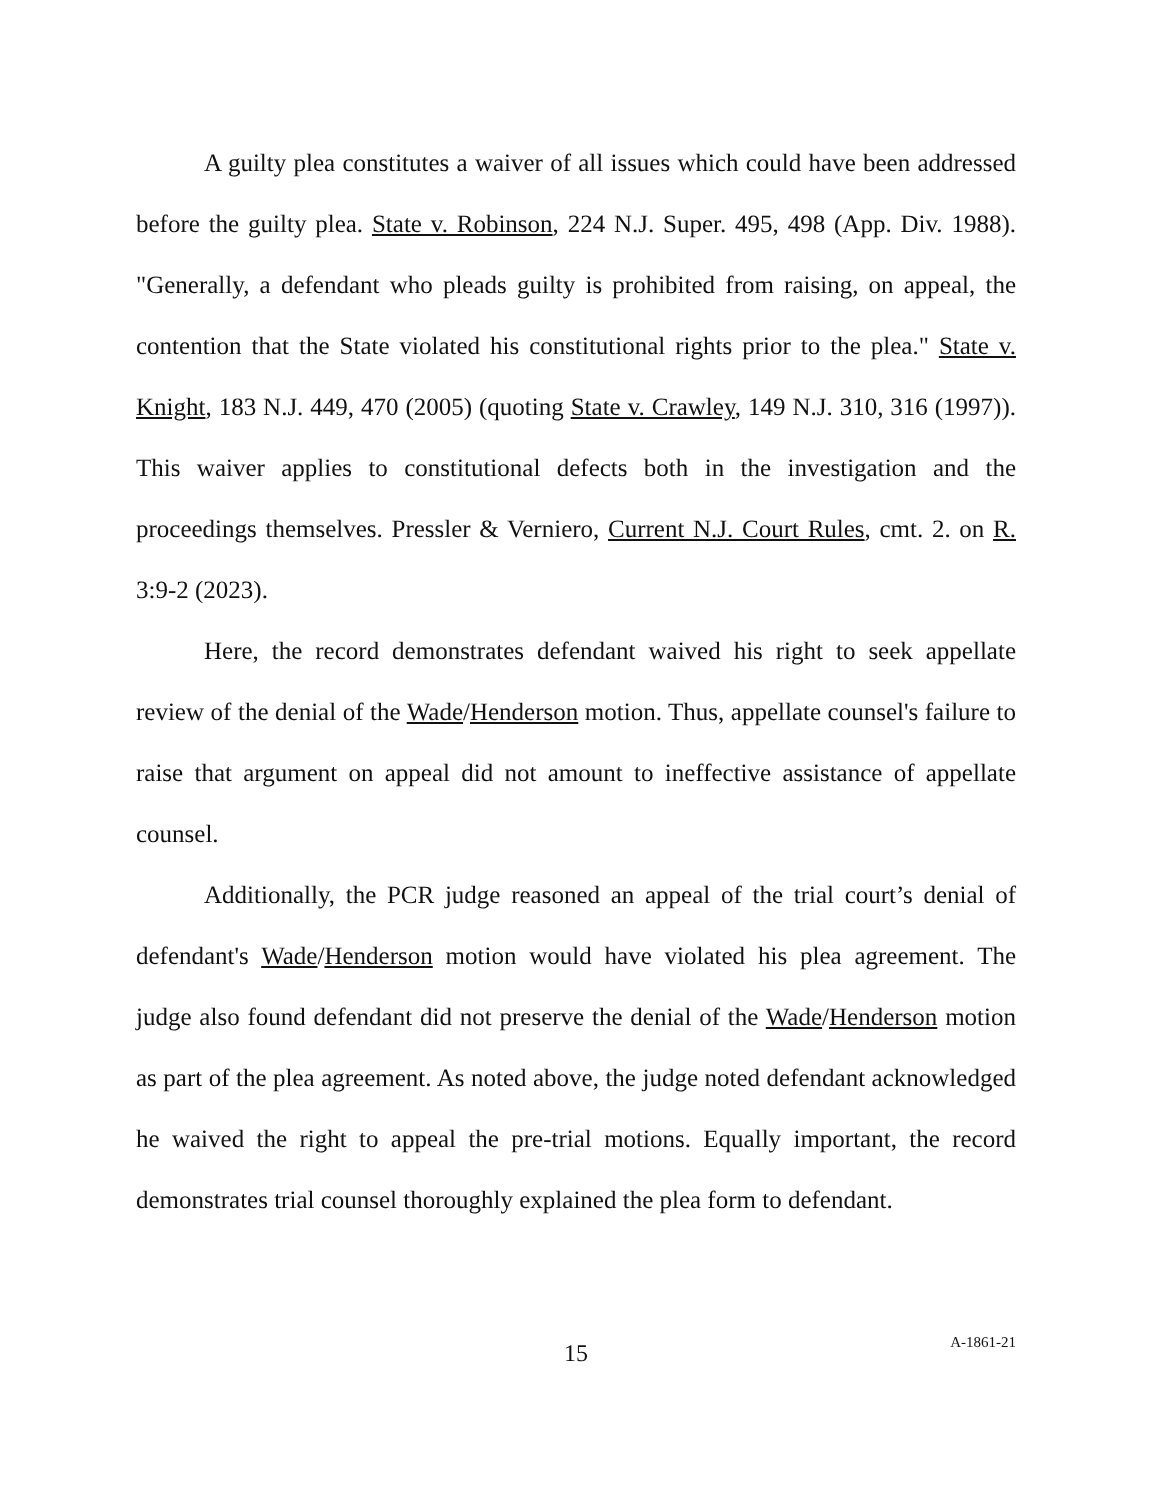A guilty plea constitutes a waiver of all issues which could have been addressed before the guilty plea. State v. Robinson, 224 N.J. Super. 495, 498 (App. Div. 1988). "Generally, a defendant who pleads guilty is prohibited from raising, on appeal, the contention that the State violated his constitutional rights prior to the plea." State v. Knight, 183 N.J. 449, 470 (2005) (quoting State v. Crawley, 149 N.J. 310, 316 (1997)). This waiver applies to constitutional defects both in the investigation and the proceedings themselves. Pressler & Verniero, Current N.J. Court Rules, cmt. 2. on R. 3:9-2 (2023).
Here, the record demonstrates defendant waived his right to seek appellate review of the denial of the Wade/Henderson motion. Thus, appellate counsel's failure to raise that argument on appeal did not amount to ineffective assistance of appellate counsel.
Additionally, the PCR judge reasoned an appeal of the trial court’s denial of defendant's Wade/Henderson motion would have violated his plea agreement. The judge also found defendant did not preserve the denial of the Wade/Henderson motion as part of the plea agreement. As noted above, the judge noted defendant acknowledged he waived the right to appeal the pre-trial motions. Equally important, the record demonstrates trial counsel thoroughly explained the plea form to defendant.
15
A-1861-21